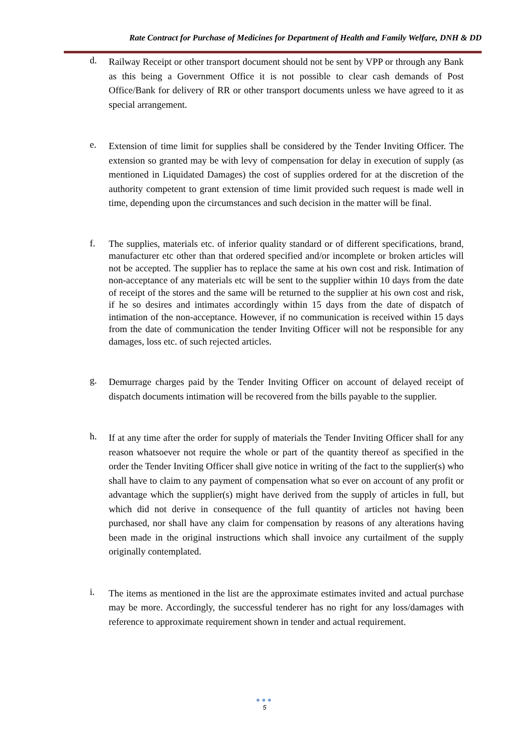Rate Contract for Purchase of Medicines for Department of Health and Family Welfare, DNH & DD
d.
Railway Receipt or other transport document should not be sent by VPP or through any Bank as this being a Government Office it is not possible to clear cash demands of Post Office/Bank for delivery of RR or other transport documents unless we have agreed to it as special arrangement.
e.
Extension of time limit for supplies shall be considered by the Tender Inviting Officer. The extension so granted may be with levy of compensation for delay in execution of supply (as mentioned in Liquidated Damages) the cost of supplies ordered for at the discretion of the authority competent to grant extension of time limit provided such request is made well in time, depending upon the circumstances and such decision in the matter will be final.
f.
The supplies, materials etc. of inferior quality standard or of different specifications, brand, manufacturer etc other than that ordered specified and/or incomplete or broken articles will not be accepted. The supplier has to replace the same at his own cost and risk. Intimation of non-acceptance of any materials etc will be sent to the supplier within 10 days from the date of receipt of the stores and the same will be returned to the supplier at his own cost and risk, if he so desires and intimates accordingly within 15 days from the date of dispatch of intimation of the non-acceptance. However, if no communication is received within 15 days from the date of communication the tender Inviting Officer will not be responsible for any damages, loss etc. of such rejected articles.
g.
Demurrage charges paid by the Tender Inviting Officer on account of delayed receipt of dispatch documents intimation will be recovered from the bills payable to the supplier.
h.
If at any time after the order for supply of materials the Tender Inviting Officer shall for any reason whatsoever not require the whole or part of the quantity thereof as specified in the order the Tender Inviting Officer shall give notice in writing of the fact to the supplier(s) who shall have to claim to any payment of compensation what so ever on account of any profit or advantage which the supplier(s) might have derived from the supply of articles in full, but which did not derive in consequence of the full quantity of articles not having been purchased, nor shall have any claim for compensation by reasons of any alterations having been made in the original instructions which shall invoice any curtailment of the supply originally contemplated.
i.
The items as mentioned in the list are the approximate estimates invited and actual purchase may be more. Accordingly, the successful tenderer has no right for any loss/damages with reference to approximate requirement shown in tender and actual requirement.
●●●
5